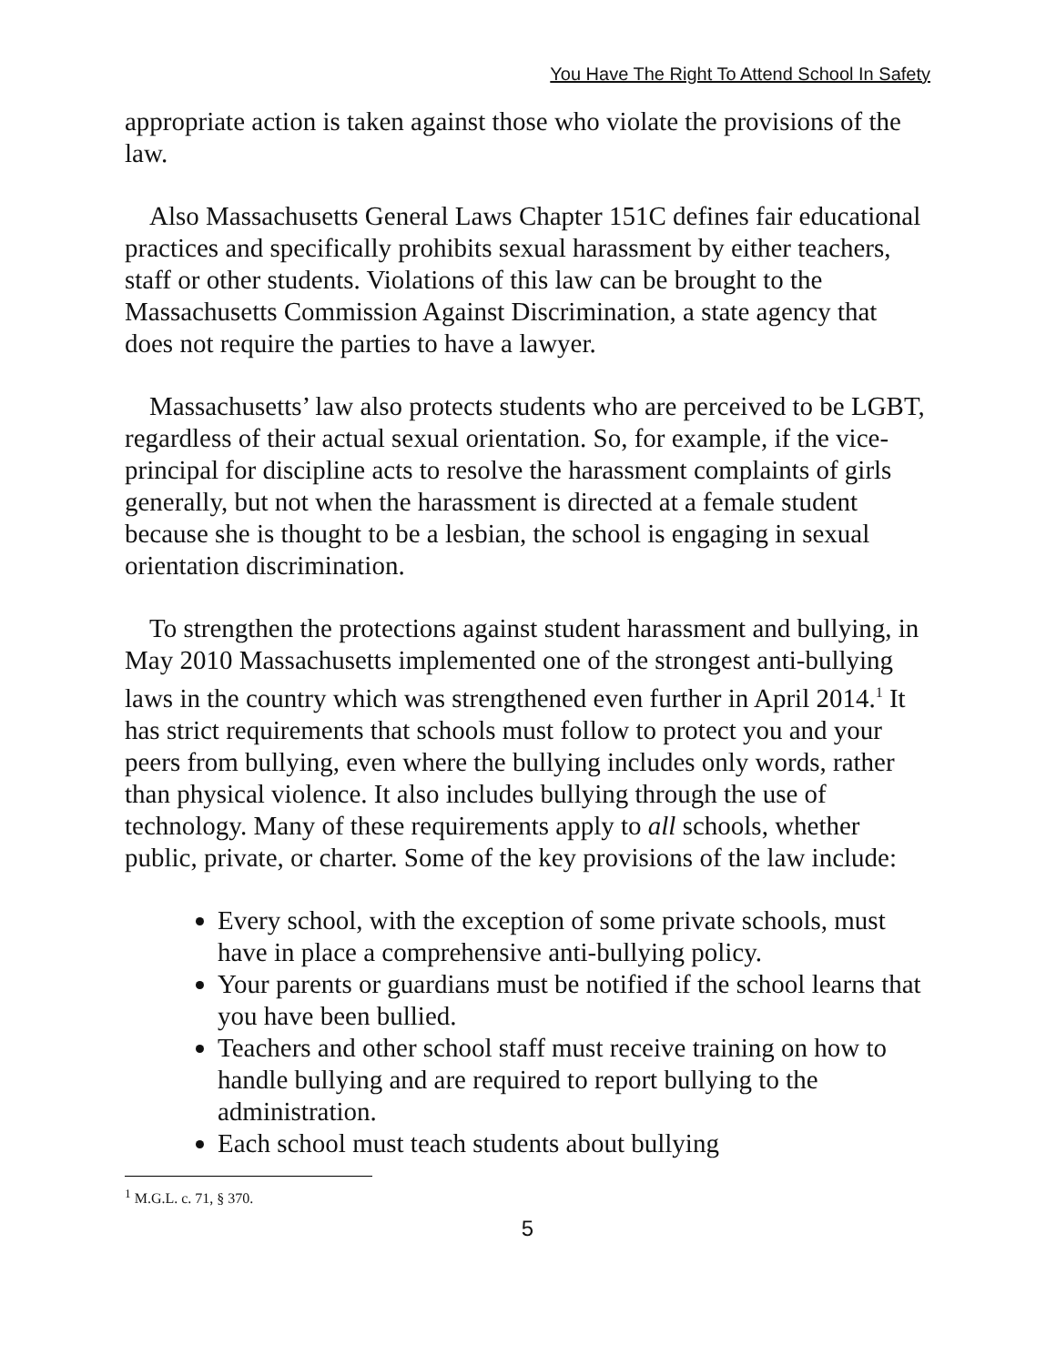You Have The Right To Attend School In Safety
appropriate action is taken against those who violate the provisions of the law.
Also Massachusetts General Laws Chapter 151C defines fair educational practices and specifically prohibits sexual harassment by either teachers, staff or other students. Violations of this law can be brought to the Massachusetts Commission Against Discrimination, a state agency that does not require the parties to have a lawyer.
Massachusetts’ law also protects students who are perceived to be LGBT, regardless of their actual sexual orientation. So, for example, if the vice-principal for discipline acts to resolve the harassment complaints of girls generally, but not when the harassment is directed at a female student because she is thought to be a lesbian, the school is engaging in sexual orientation discrimination.
To strengthen the protections against student harassment and bullying, in May 2010 Massachusetts implemented one of the strongest anti-bullying laws in the country which was strengthened even further in April 2014.<sup>1</sup> It has strict requirements that schools must follow to protect you and your peers from bullying, even where the bullying includes only words, rather than physical violence. It also includes bullying through the use of technology. Many of these requirements apply to all schools, whether public, private, or charter. Some of the key provisions of the law include:
Every school, with the exception of some private schools, must have in place a comprehensive anti-bullying policy.
Your parents or guardians must be notified if the school learns that you have been bullied.
Teachers and other school staff must receive training on how to handle bullying and are required to report bullying to the administration.
Each school must teach students about bullying
<sup>1</sup> M.G.L. c. 71, § 370.
5